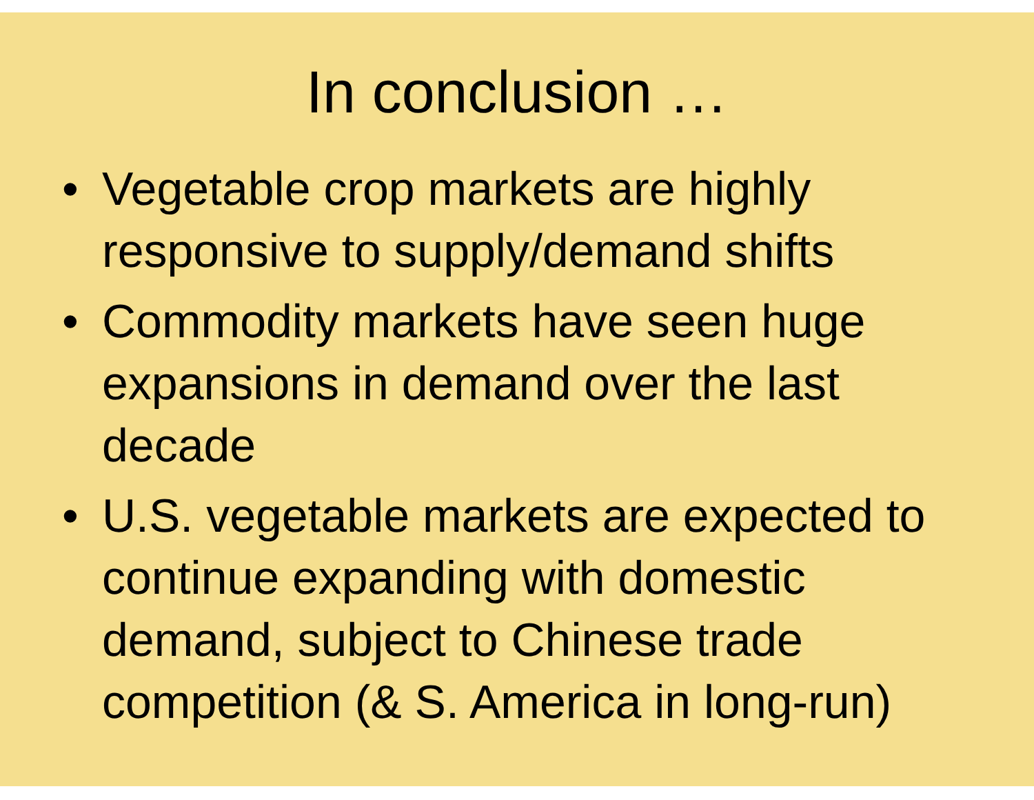In conclusion …
• Vegetable crop markets are highly responsive to supply/demand shifts
• Commodity markets have seen huge expansions in demand over the last decade
• U.S. vegetable markets are expected to continue expanding with domestic demand, subject to Chinese trade competition (& S. America in long-run)